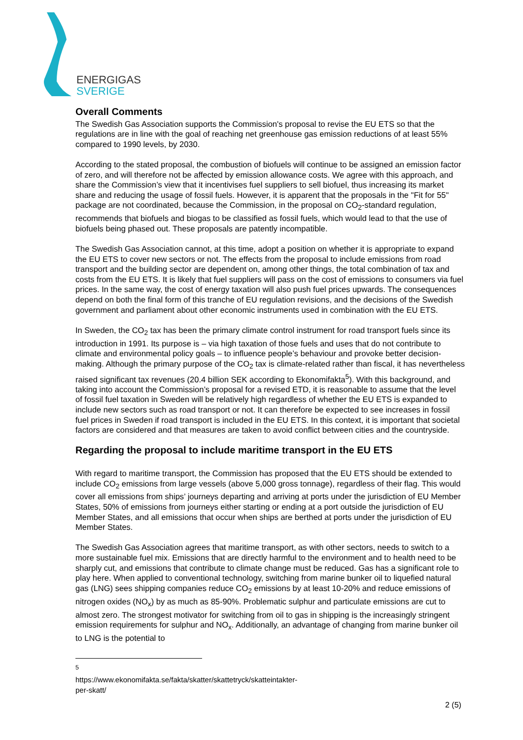ENERGIGAS
SVERIGE
Overall Comments
The Swedish Gas Association supports the Commission's proposal to revise the EU ETS so that the regulations are in line with the goal of reaching net greenhouse gas emission reductions of at least 55% compared to 1990 levels, by 2030.
According to the stated proposal, the combustion of biofuels will continue to be assigned an emission factor of zero, and will therefore not be affected by emission allowance costs. We agree with this approach, and share the Commission’s view that it incentivises fuel suppliers to sell biofuel, thus increasing its market share and reducing the usage of fossil fuels. However, it is apparent that the proposals in the "Fit for 55" package are not coordinated, because the Commission, in the proposal on CO<sub>2</sub>-standard regulation, recommends that biofuels and biogas to be classified as fossil fuels, which would lead to that the use of biofuels being phased out. These proposals are patently incompatible.
The Swedish Gas Association cannot, at this time, adopt a position on whether it is appropriate to expand the EU ETS to cover new sectors or not. The effects from the proposal to include emissions from road transport and the building sector are dependent on, among other things, the total combination of tax and costs from the EU ETS. It is likely that fuel suppliers will pass on the cost of emissions to consumers via fuel prices. In the same way, the cost of energy taxation will also push fuel prices upwards. The consequences depend on both the final form of this tranche of EU regulation revisions, and the decisions of the Swedish government and parliament about other economic instruments used in combination with the EU ETS.
In Sweden, the CO<sub>2</sub> tax has been the primary climate control instrument for road transport fuels since its introduction in 1991. Its purpose is – via high taxation of those fuels and uses that do not contribute to climate and environmental policy goals – to influence people’s behaviour and provoke better decision-making. Although the primary purpose of the CO<sub>2</sub> tax is climate-related rather than fiscal, it has nevertheless raised significant tax revenues (20.4 billion SEK according to Ekonomifakta<sup>5</sup>). With this background, and taking into account the Commission’s proposal for a revised ETD, it is reasonable to assume that the level of fossil fuel taxation in Sweden will be relatively high regardless of whether the EU ETS is expanded to include new sectors such as road transport or not. It can therefore be expected to see increases in fossil fuel prices in Sweden if road transport is included in the EU ETS. In this context, it is important that societal factors are considered and that measures are taken to avoid conflict between cities and the countryside.
Regarding the proposal to include maritime transport in the EU ETS
With regard to maritime transport, the Commission has proposed that the EU ETS should be extended to include CO<sub>2</sub> emissions from large vessels (above 5,000 gross tonnage), regardless of their flag. This would cover all emissions from ships’ journeys departing and arriving at ports under the jurisdiction of EU Member States, 50% of emissions from journeys either starting or ending at a port outside the jurisdiction of EU Member States, and all emissions that occur when ships are berthed at ports under the jurisdiction of EU Member States.
The Swedish Gas Association agrees that maritime transport, as with other sectors, needs to switch to a more sustainable fuel mix. Emissions that are directly harmful to the environment and to health need to be sharply cut, and emissions that contribute to climate change must be reduced. Gas has a significant role to play here. When applied to conventional technology, switching from marine bunker oil to liquefied natural gas (LNG) sees shipping companies reduce CO<sub>2</sub> emissions by at least 10-20% and reduce emissions of nitrogen oxides (NO<sub>x</sub>) by as much as 85-90%. Problematic sulphur and particulate emissions are cut to almost zero. The strongest motivator for switching from oil to gas in shipping is the increasingly stringent emission requirements for sulphur and NO<sub>x</sub>. Additionally, an advantage of changing from marine bunker oil to LNG is the potential to
<sup>5</sup> https://www.ekonomifakta.se/fakta/skatter/skattetryck/skatteintakter-per-skatt/
2 (5)